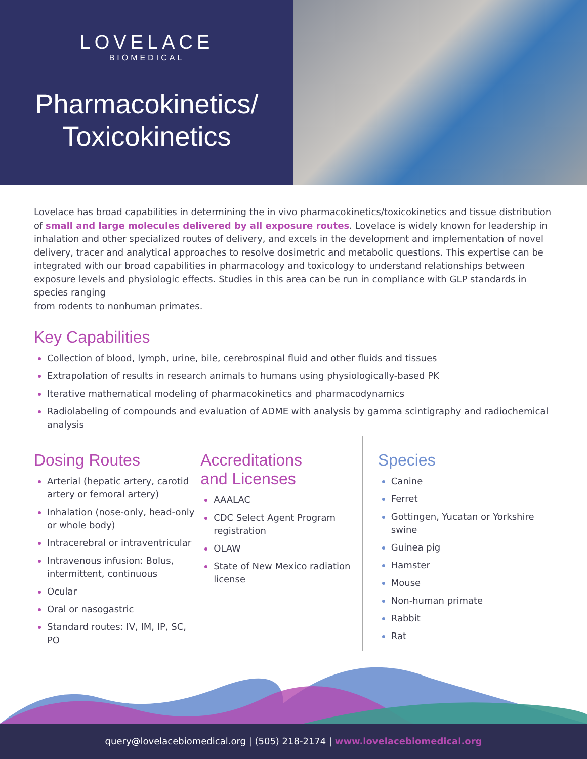LOVELACE
BIOMEDICAL
Pharmacokinetics/
Toxicokinetics
Lovelace has broad capabilities in determining the in vivo pharmacokinetics/toxicokinetics and tissue distribution of small and large molecules delivered by all exposure routes. Lovelace is widely known for leadership in inhalation and other specialized routes of delivery, and excels in the development and implementation of novel delivery, tracer and analytical approaches to resolve dosimetric and metabolic questions. This expertise can be integrated with our broad capabilities in pharmacology and toxicology to understand relationships between exposure levels and physiologic effects. Studies in this area can be run in compliance with GLP standards in species ranging
from rodents to nonhuman primates.
Key Capabilities
Collection of blood, lymph, urine, bile, cerebrospinal fluid and other fluids and tissues
Extrapolation of results in research animals to humans using physiologically-based PK
Iterative mathematical modeling of pharmacokinetics and pharmacodynamics
Radiolabeling of compounds and evaluation of ADME with analysis by gamma scintigraphy and radiochemical analysis
Dosing Routes
Arterial (hepatic artery, carotid artery or femoral artery)
Inhalation (nose-only, head-only or whole body)
Intracerebral or intraventricular
Intravenous infusion: Bolus, intermittent, continuous
Ocular
Oral or nasogastric
Standard routes: IV, IM, IP, SC, PO
Accreditations
and Licenses
AAALAC
CDC Select Agent Program registration
OLAW
State of New Mexico radiation license
Species
Canine
Ferret
Gottingen, Yucatan or Yorkshire swine
Guinea pig
Hamster
Mouse
Non-human primate
Rabbit
Rat
query@lovelacebiomedical.org | (505) 218-2174 | www.lovelacebiomedical.org